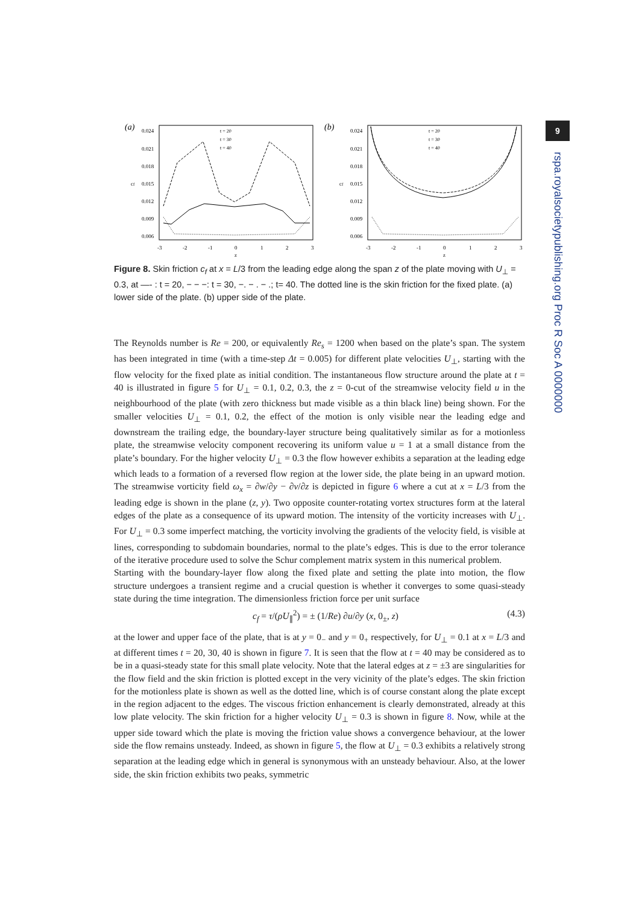9
rspa.royalsocietypublishing.org Proc R Soc A 0000000
(a)
0.024
0.021
0.018
0.015
0.012
0.009
0.006
-3
-2
-1
0
1
2
3
z
cf
t = 20
t = 30
t = 40
(b)
0.024
0.021
0.018
0.015
0.012
0.009
0.006
-3
-2
-1
0
1
2
3
z
cf
t = 20
t = 30
t = 40
Figure 8. Skin friction c<sub>f</sub> at x = L/3 from the leading edge along the span z of the plate moving with U<sub>⊥</sub> = 0.3, at —- : t = 20, − − −: t = 30, −. − . − .; t= 40. The dotted line is the skin friction for the fixed plate. (a) lower side of the plate. (b) upper side of the plate.
The Reynolds number is Re = 200, or equivalently Re<sub>s</sub> = 1200 when based on the plate’s span. The system has been integrated in time (with a time-step Δt = 0.005) for different plate velocities U<sub>⊥</sub>, starting with the flow velocity for the fixed plate as initial condition. The instantaneous flow structure around the plate at t = 40 is illustrated in figure 5 for U<sub>⊥</sub> = 0.1, 0.2, 0.3, the z = 0-cut of the streamwise velocity field u in the neighbourhood of the plate (with zero thickness but made visible as a thin black line) being shown. For the smaller velocities U<sub>⊥</sub> = 0.1, 0.2, the effect of the motion is only visible near the leading edge and downstream the trailing edge, the boundary-layer structure being qualitatively similar as for a motionless plate, the streamwise velocity component recovering its uniform value u = 1 at a small distance from the plate’s boundary. For the higher velocity U<sub>⊥</sub> = 0.3 the flow however exhibits a separation at the leading edge which leads to a formation of a reversed flow region at the lower side, the plate being in an upward motion. The streamwise vorticity field ω<sub>x</sub> = ∂w/∂y − ∂v/∂z is depicted in figure 6 where a cut at x = L/3 from the leading edge is shown in the plane (z, y). Two opposite counter-rotating vortex structures form at the lateral edges of the plate as a consequence of its upward motion. The intensity of the vorticity increases with U<sub>⊥</sub>. For U<sub>⊥</sub> = 0.3 some imperfect matching, the vorticity involving the gradients of the velocity field, is visible at lines, corresponding to subdomain boundaries, normal to the plate’s edges. This is due to the error tolerance of the iterative procedure used to solve the Schur complement matrix system in this numerical problem.
Starting with the boundary-layer flow along the fixed plate and setting the plate into motion, the flow structure undergoes a transient regime and a crucial question is whether it converges to some quasi-steady state during the time integration. The dimensionless friction force per unit surface
c<sub>f</sub> = τ/(ρU<sub>∥</sub><sup>2</sup>) = ± (1/Re) ∂u/∂y (x, 0<sub>±</sub>, z) (4.3)
at the lower and upper face of the plate, that is at y = 0<sub>−</sub> and y = 0<sub>+</sub> respectively, for U<sub>⊥</sub> = 0.1 at x = L/3 and at different times t = 20, 30, 40 is shown in figure 7. It is seen that the flow at t = 40 may be considered as to be in a quasi-steady state for this small plate velocity. Note that the lateral edges at z = ±3 are singularities for the flow field and the skin friction is plotted except in the very vicinity of the plate’s edges. The skin friction for the motionless plate is shown as well as the dotted line, which is of course constant along the plate except in the region adjacent to the edges. The viscous friction enhancement is clearly demonstrated, already at this low plate velocity. The skin friction for a higher velocity U<sub>⊥</sub> = 0.3 is shown in figure 8. Now, while at the upper side toward which the plate is moving the friction value shows a convergence behaviour, at the lower side the flow remains unsteady. Indeed, as shown in figure 5, the flow at U<sub>⊥</sub> = 0.3 exhibits a relatively strong separation at the leading edge which in general is synonymous with an unsteady behaviour. Also, at the lower side, the skin friction exhibits two peaks, symmetric